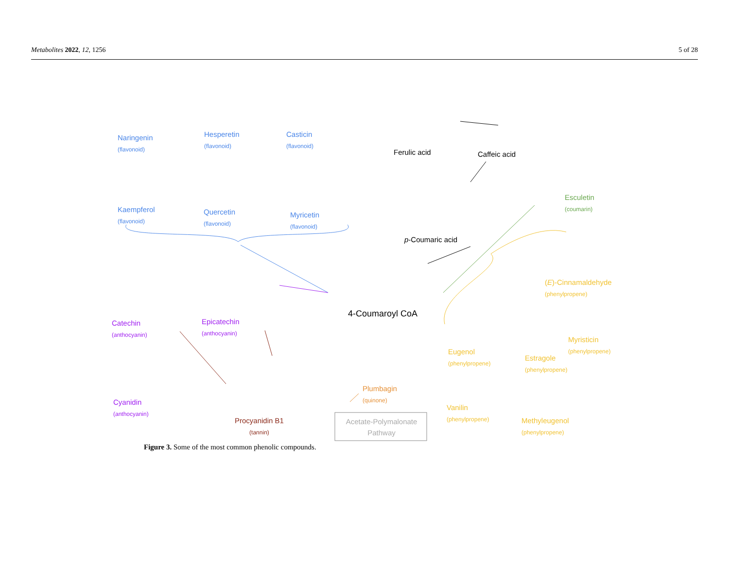Metabolites 2022, 12, 1256 5 of 28
Naringenin
(flavonoid)
Hesperetin
(flavonoid)
Casticin
(flavonoid)
Ferulic acid Caffeic acid
Kaempferol
(flavonoid)
Quercetin
(flavonoid)
Myricetin
(flavonoid)
Esculetin
(coumarin)
p-Coumaric acid
(E)-Cinnamaldehyde
(phenylpropene)
Catechin
(anthocyanin)
Epicatechin
(anthocyanin)
4-Coumaroyl CoA
Myristicin
(phenylpropene)
Eugenol
(phenylpropene)
Estragole
(phenylpropene)
Cyanidin
(anthocyanin)
Plumbagin
(quinone)
Vanilin
(phenylpropene)
Methyleugenol
(phenylpropene)
Procyanidin B1
(tannin)
Acetate-Polymalonate Pathway
Figure 3. Some of the most common phenolic compounds.